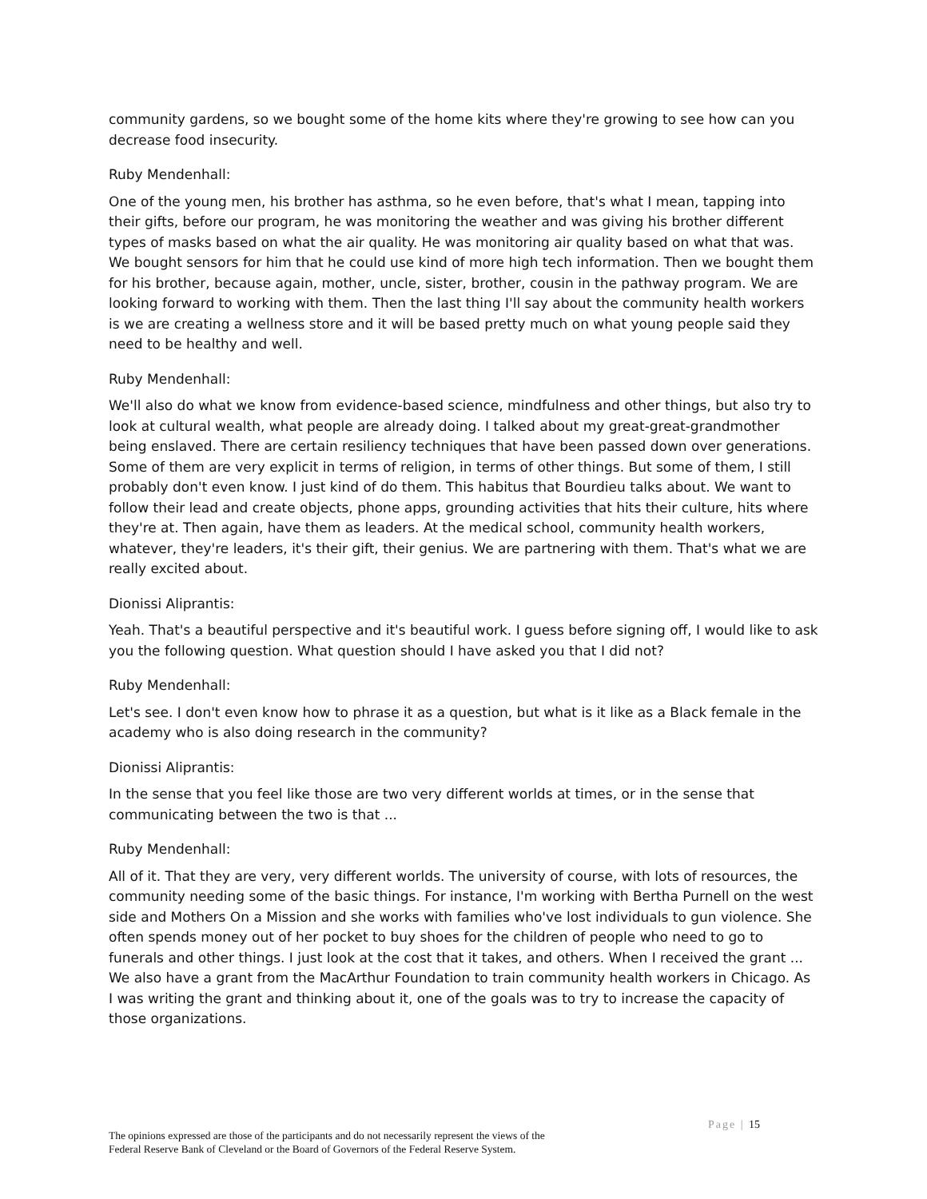community gardens, so we bought some of the home kits where they're growing to see how can you decrease food insecurity.
Ruby Mendenhall:
One of the young men, his brother has asthma, so he even before, that's what I mean, tapping into their gifts, before our program, he was monitoring the weather and was giving his brother different types of masks based on what the air quality. He was monitoring air quality based on what that was. We bought sensors for him that he could use kind of more high tech information. Then we bought them for his brother, because again, mother, uncle, sister, brother, cousin in the pathway program. We are looking forward to working with them. Then the last thing I'll say about the community health workers is we are creating a wellness store and it will be based pretty much on what young people said they need to be healthy and well.
Ruby Mendenhall:
We'll also do what we know from evidence-based science, mindfulness and other things, but also try to look at cultural wealth, what people are already doing. I talked about my great-great-grandmother being enslaved. There are certain resiliency techniques that have been passed down over generations. Some of them are very explicit in terms of religion, in terms of other things. But some of them, I still probably don't even know. I just kind of do them. This habitus that Bourdieu talks about. We want to follow their lead and create objects, phone apps, grounding activities that hits their culture, hits where they're at. Then again, have them as leaders. At the medical school, community health workers, whatever, they're leaders, it's their gift, their genius. We are partnering with them. That's what we are really excited about.
Dionissi Aliprantis:
Yeah. That's a beautiful perspective and it's beautiful work. I guess before signing off, I would like to ask you the following question. What question should I have asked you that I did not?
Ruby Mendenhall:
Let's see. I don't even know how to phrase it as a question, but what is it like as a Black female in the academy who is also doing research in the community?
Dionissi Aliprantis:
In the sense that you feel like those are two very different worlds at times, or in the sense that communicating between the two is that ...
Ruby Mendenhall:
All of it. That they are very, very different worlds. The university of course, with lots of resources, the community needing some of the basic things. For instance, I'm working with Bertha Purnell on the west side and Mothers On a Mission and she works with families who've lost individuals to gun violence. She often spends money out of her pocket to buy shoes for the children of people who need to go to funerals and other things. I just look at the cost that it takes, and others. When I received the grant ... We also have a grant from the MacArthur Foundation to train community health workers in Chicago. As I was writing the grant and thinking about it, one of the goals was to try to increase the capacity of those organizations.
Page | 15
The opinions expressed are those of the participants and do not necessarily represent the views of the
Federal Reserve Bank of Cleveland or the Board of Governors of the Federal Reserve System.